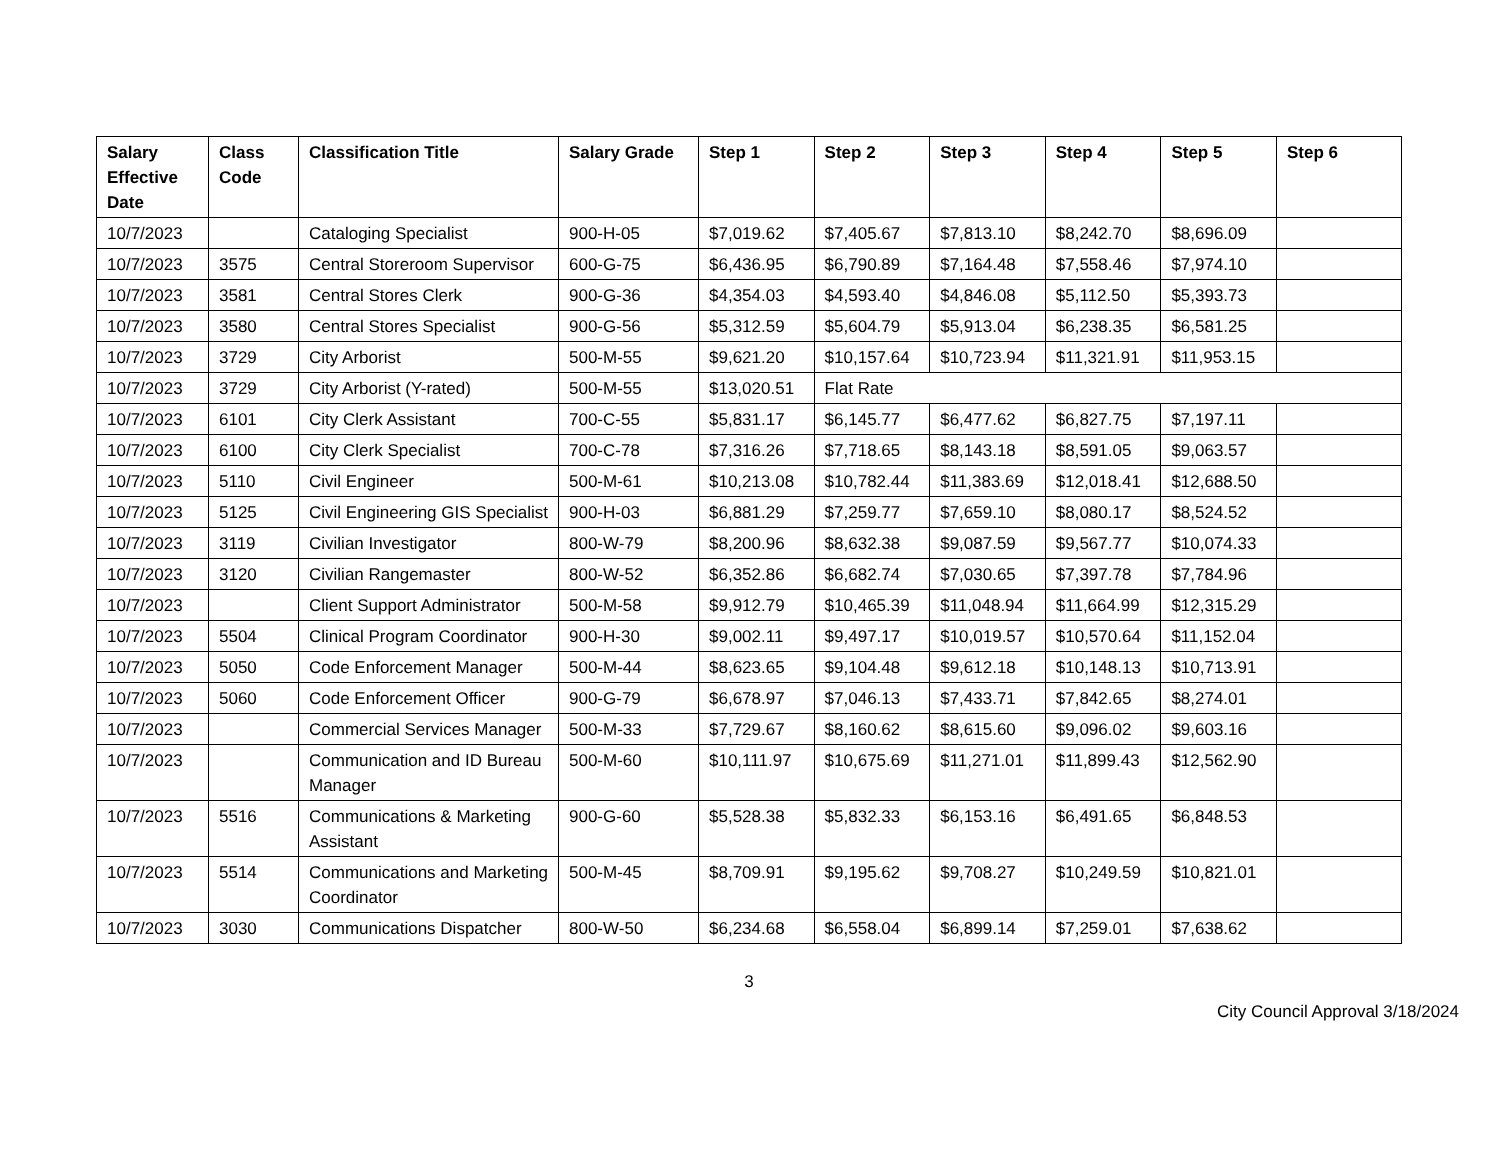| Salary Effective Date | Class Code | Classification Title | Salary Grade | Step 1 | Step 2 | Step 3 | Step 4 | Step 5 | Step 6 |
| --- | --- | --- | --- | --- | --- | --- | --- | --- | --- |
| 10/7/2023 | | Cataloging Specialist | 900-H-05 | $7,019.62 | $7,405.67 | $7,813.10 | $8,242.70 | $8,696.09 | |
| 10/7/2023 | 3575 | Central Storeroom Supervisor | 600-G-75 | $6,436.95 | $6,790.89 | $7,164.48 | $7,558.46 | $7,974.10 | |
| 10/7/2023 | 3581 | Central Stores Clerk | 900-G-36 | $4,354.03 | $4,593.40 | $4,846.08 | $5,112.50 | $5,393.73 | |
| 10/7/2023 | 3580 | Central Stores Specialist | 900-G-56 | $5,312.59 | $5,604.79 | $5,913.04 | $6,238.35 | $6,581.25 | |
| 10/7/2023 | 3729 | City Arborist | 500-M-55 | $9,621.20 | $10,157.64 | $10,723.94 | $11,321.91 | $11,953.15 | |
| 10/7/2023 | 3729 | City Arborist (Y-rated) | 500-M-55 | $13,020.51 | Flat Rate | | | | |
| 10/7/2023 | 6101 | City Clerk Assistant | 700-C-55 | $5,831.17 | $6,145.77 | $6,477.62 | $6,827.75 | $7,197.11 | |
| 10/7/2023 | 6100 | City Clerk Specialist | 700-C-78 | $7,316.26 | $7,718.65 | $8,143.18 | $8,591.05 | $9,063.57 | |
| 10/7/2023 | 5110 | Civil Engineer | 500-M-61 | $10,213.08 | $10,782.44 | $11,383.69 | $12,018.41 | $12,688.50 | |
| 10/7/2023 | 5125 | Civil Engineering GIS Specialist | 900-H-03 | $6,881.29 | $7,259.77 | $7,659.10 | $8,080.17 | $8,524.52 | |
| 10/7/2023 | 3119 | Civilian Investigator | 800-W-79 | $8,200.96 | $8,632.38 | $9,087.59 | $9,567.77 | $10,074.33 | |
| 10/7/2023 | 3120 | Civilian Rangemaster | 800-W-52 | $6,352.86 | $6,682.74 | $7,030.65 | $7,397.78 | $7,784.96 | |
| 10/7/2023 | | Client Support Administrator | 500-M-58 | $9,912.79 | $10,465.39 | $11,048.94 | $11,664.99 | $12,315.29 | |
| 10/7/2023 | 5504 | Clinical Program Coordinator | 900-H-30 | $9,002.11 | $9,497.17 | $10,019.57 | $10,570.64 | $11,152.04 | |
| 10/7/2023 | 5050 | Code Enforcement Manager | 500-M-44 | $8,623.65 | $9,104.48 | $9,612.18 | $10,148.13 | $10,713.91 | |
| 10/7/2023 | 5060 | Code Enforcement Officer | 900-G-79 | $6,678.97 | $7,046.13 | $7,433.71 | $7,842.65 | $8,274.01 | |
| 10/7/2023 | | Commercial Services Manager | 500-M-33 | $7,729.67 | $8,160.62 | $8,615.60 | $9,096.02 | $9,603.16 | |
| 10/7/2023 | | Communication and ID Bureau Manager | 500-M-60 | $10,111.97 | $10,675.69 | $11,271.01 | $11,899.43 | $12,562.90 | |
| 10/7/2023 | 5516 | Communications & Marketing Assistant | 900-G-60 | $5,528.38 | $5,832.33 | $6,153.16 | $6,491.65 | $6,848.53 | |
| 10/7/2023 | 5514 | Communications and Marketing Coordinator | 500-M-45 | $8,709.91 | $9,195.62 | $9,708.27 | $10,249.59 | $10,821.01 | |
| 10/7/2023 | 3030 | Communications Dispatcher | 800-W-50 | $6,234.68 | $6,558.04 | $6,899.14 | $7,259.01 | $7,638.62 | |
3
City Council Approval 3/18/2024